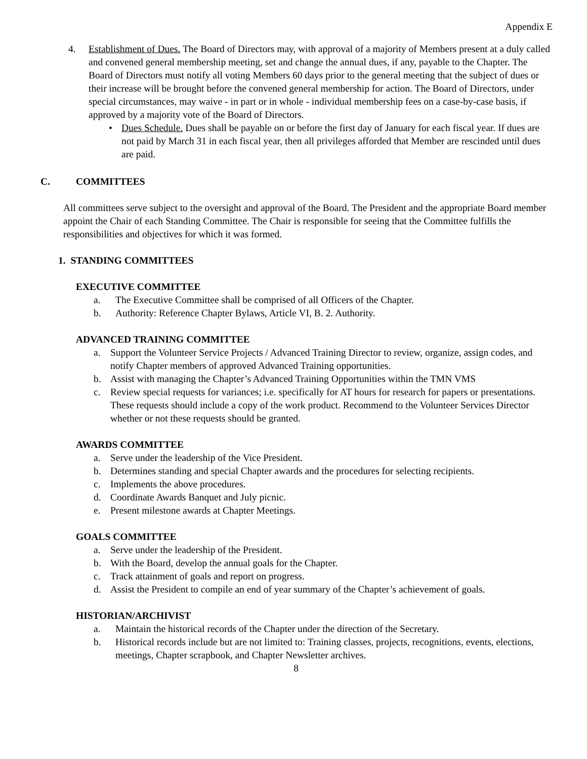Appendix E
4. Establishment of Dues. The Board of Directors may, with approval of a majority of Members present at a duly called and convened general membership meeting, set and change the annual dues, if any, payable to the Chapter. The Board of Directors must notify all voting Members 60 days prior to the general meeting that the subject of dues or their increase will be brought before the convened general membership for action. The Board of Directors, under special circumstances, may waive - in part or in whole - individual membership fees on a case-by-case basis, if approved by a majority vote of the Board of Directors.
• Dues Schedule. Dues shall be payable on or before the first day of January for each fiscal year. If dues are not paid by March 31 in each fiscal year, then all privileges afforded that Member are rescinded until dues are paid.
C. COMMITTEES
All committees serve subject to the oversight and approval of the Board. The President and the appropriate Board member appoint the Chair of each Standing Committee. The Chair is responsible for seeing that the Committee fulfills the responsibilities and objectives for which it was formed.
1. STANDING COMMITTEES
EXECUTIVE COMMITTEE
a. The Executive Committee shall be comprised of all Officers of the Chapter.
b. Authority: Reference Chapter Bylaws, Article VI, B. 2. Authority.
ADVANCED TRAINING COMMITTEE
a. Support the Volunteer Service Projects / Advanced Training Director to review, organize, assign codes, and notify Chapter members of approved Advanced Training opportunities.
b. Assist with managing the Chapter’s Advanced Training Opportunities within the TMN VMS
c. Review special requests for variances; i.e. specifically for AT hours for research for papers or presentations. These requests should include a copy of the work product. Recommend to the Volunteer Services Director whether or not these requests should be granted.
AWARDS COMMITTEE
a. Serve under the leadership of the Vice President.
b. Determines standing and special Chapter awards and the procedures for selecting recipients.
c. Implements the above procedures.
d. Coordinate Awards Banquet and July picnic.
e. Present milestone awards at Chapter Meetings.
GOALS COMMITTEE
a. Serve under the leadership of the President.
b. With the Board, develop the annual goals for the Chapter.
c. Track attainment of goals and report on progress.
d. Assist the President to compile an end of year summary of the Chapter’s achievement of goals.
HISTORIAN/ARCHIVIST
a. Maintain the historical records of the Chapter under the direction of the Secretary.
b. Historical records include but are not limited to: Training classes, projects, recognitions, events, elections, meetings, Chapter scrapbook, and Chapter Newsletter archives.
8